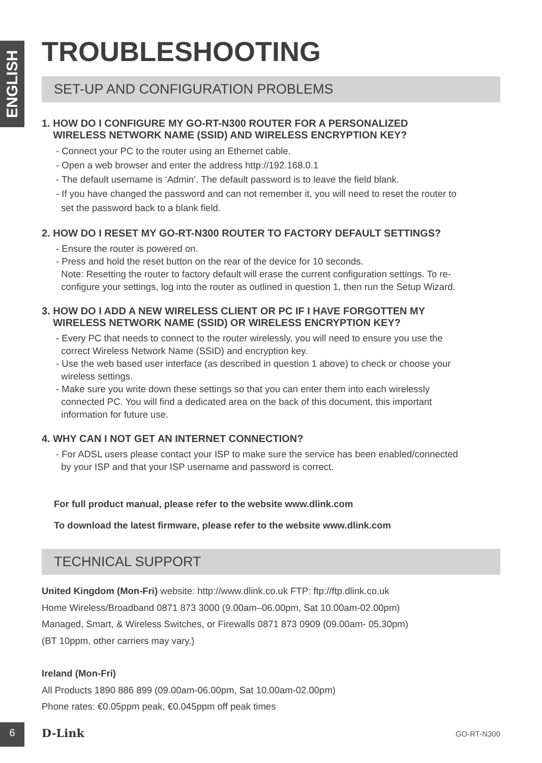ENGLISH
TROUBLESHOOTING
SET-UP AND CONFIGURATION PROBLEMS
1. HOW DO I CONFIGURE MY GO-RT-N300 ROUTER FOR A PERSONALIZED
WIRELESS NETWORK NAME (SSID) AND WIRELESS ENCRYPTION KEY?
- Connect your PC to the router using an Ethernet cable.
- Open a web browser and enter the address http://192.168.0.1
- The default username is ‘Admin’. The default password is to leave the field blank.
- If you have changed the password and can not remember it, you will need to reset the router to
set the password back to a blank field.
2. HOW DO I RESET MY GO-RT-N300 ROUTER TO FACTORY DEFAULT SETTINGS?
- Ensure the router is powered on.
- Press and hold the reset button on the rear of the device for 10 seconds.
Note: Resetting the router to factory default will erase the current configuration settings. To re-
configure your settings, log into the router as outlined in question 1, then run the Setup Wizard.
3. HOW DO I ADD A NEW WIRELESS CLIENT OR PC IF I HAVE FORGOTTEN MY
WIRELESS NETWORK NAME (SSID) OR WIRELESS ENCRYPTION KEY?
- Every PC that needs to connect to the router wirelessly, you will need to ensure you use the
correct Wireless Network Name (SSID) and encryption key.
- Use the web based user interface (as described in question 1 above) to check or choose your
wireless settings.
- Make sure you write down these settings so that you can enter them into each wirelessly
connected PC. You will find a dedicated area on the back of this document, this important
information for future use.
4. WHY CAN I NOT GET AN INTERNET CONNECTION?
- For ADSL users please contact your ISP to make sure the service has been enabled/connected
by your ISP and that your ISP username and password is correct.
For full product manual, please refer to the website www.dlink.com
To download the latest firmware, please refer to the website www.dlink.com
TECHNICAL SUPPORT
United Kingdom (Mon-Fri) website: http://www.dlink.co.uk FTP: ftp://ftp.dlink.co.uk
Home Wireless/Broadband 0871 873 3000 (9.00am–06.00pm, Sat 10.00am-02.00pm)
Managed, Smart, & Wireless Switches, or Firewalls 0871 873 0909 (09.00am- 05.30pm)
(BT 10ppm, other carriers may vary.)
Ireland (Mon-Fri)
All Products 1890 886 899 (09.00am-06.00pm, Sat 10.00am-02.00pm)
Phone rates: €0.05ppm peak, €0.045ppm off peak times
6 D-Link GO-RT-N300